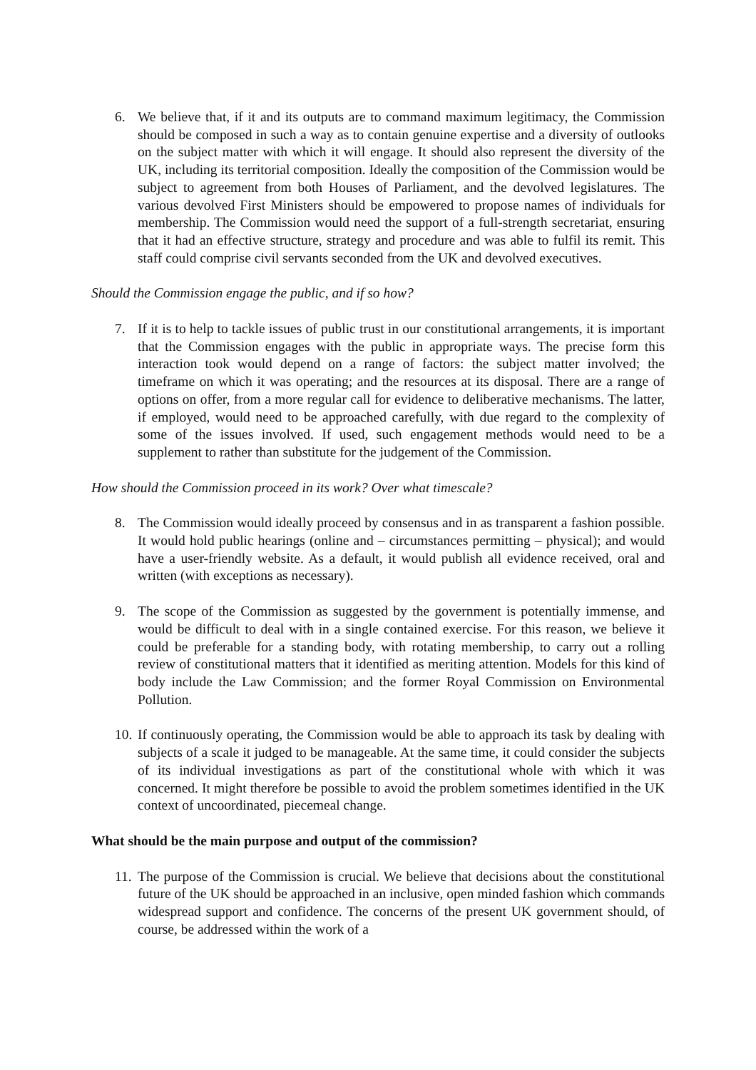6. We believe that, if it and its outputs are to command maximum legitimacy, the Commission should be composed in such a way as to contain genuine expertise and a diversity of outlooks on the subject matter with which it will engage. It should also represent the diversity of the UK, including its territorial composition. Ideally the composition of the Commission would be subject to agreement from both Houses of Parliament, and the devolved legislatures. The various devolved First Ministers should be empowered to propose names of individuals for membership. The Commission would need the support of a full-strength secretariat, ensuring that it had an effective structure, strategy and procedure and was able to fulfil its remit. This staff could comprise civil servants seconded from the UK and devolved executives.
Should the Commission engage the public, and if so how?
7. If it is to help to tackle issues of public trust in our constitutional arrangements, it is important that the Commission engages with the public in appropriate ways. The precise form this interaction took would depend on a range of factors: the subject matter involved; the timeframe on which it was operating; and the resources at its disposal. There are a range of options on offer, from a more regular call for evidence to deliberative mechanisms. The latter, if employed, would need to be approached carefully, with due regard to the complexity of some of the issues involved. If used, such engagement methods would need to be a supplement to rather than substitute for the judgement of the Commission.
How should the Commission proceed in its work? Over what timescale?
8. The Commission would ideally proceed by consensus and in as transparent a fashion possible. It would hold public hearings (online and – circumstances permitting – physical); and would have a user-friendly website. As a default, it would publish all evidence received, oral and written (with exceptions as necessary).
9. The scope of the Commission as suggested by the government is potentially immense, and would be difficult to deal with in a single contained exercise. For this reason, we believe it could be preferable for a standing body, with rotating membership, to carry out a rolling review of constitutional matters that it identified as meriting attention. Models for this kind of body include the Law Commission; and the former Royal Commission on Environmental Pollution.
10.
If continuously operating, the Commission would be able to approach its task by dealing with subjects of a scale it judged to be manageable. At the same time, it could consider the subjects of its individual investigations as part of the constitutional whole with which it was concerned. It might therefore be possible to avoid the problem sometimes identified in the UK context of uncoordinated, piecemeal change.
What should be the main purpose and output of the commission?
11.
The purpose of the Commission is crucial. We believe that decisions about the constitutional future of the UK should be approached in an inclusive, open minded fashion which commands widespread support and confidence. The concerns of the present UK government should, of course, be addressed within the work of a